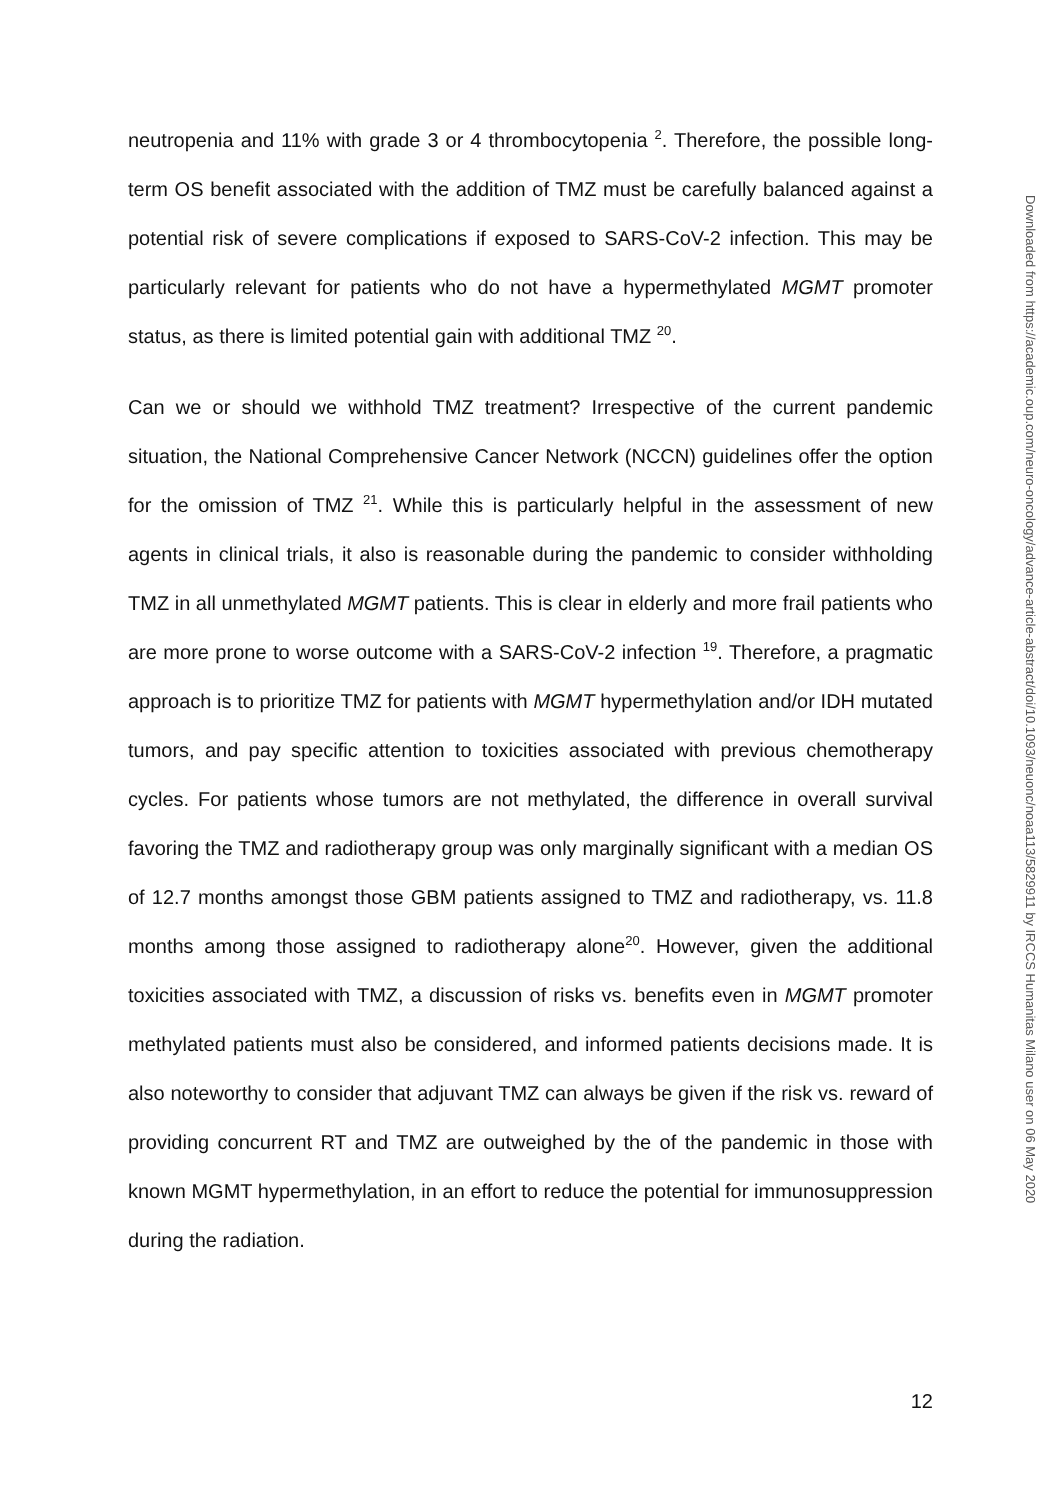neutropenia and 11% with grade 3 or 4 thrombocytopenia <sup>2</sup>. Therefore, the possible long-term OS benefit associated with the addition of TMZ must be carefully balanced against a potential risk of severe complications if exposed to SARS-CoV-2 infection. This may be particularly relevant for patients who do not have a hypermethylated MGMT promoter status, as there is limited potential gain with additional TMZ <sup>20</sup>.
Can we or should we withhold TMZ treatment? Irrespective of the current pandemic situation, the National Comprehensive Cancer Network (NCCN) guidelines offer the option for the omission of TMZ <sup>21</sup>. While this is particularly helpful in the assessment of new agents in clinical trials, it also is reasonable during the pandemic to consider withholding TMZ in all unmethylated MGMT patients. This is clear in elderly and more frail patients who are more prone to worse outcome with a SARS-CoV-2 infection <sup>19</sup>. Therefore, a pragmatic approach is to prioritize TMZ for patients with MGMT hypermethylation and/or IDH mutated tumors, and pay specific attention to toxicities associated with previous chemotherapy cycles. For patients whose tumors are not methylated, the difference in overall survival favoring the TMZ and radiotherapy group was only marginally significant with a median OS of 12.7 months amongst those GBM patients assigned to TMZ and radiotherapy, vs. 11.8 months among those assigned to radiotherapy alone<sup>20</sup>. However, given the additional toxicities associated with TMZ, a discussion of risks vs. benefits even in MGMT promoter methylated patients must also be considered, and informed patients decisions made. It is also noteworthy to consider that adjuvant TMZ can always be given if the risk vs. reward of providing concurrent RT and TMZ are outweighed by the of the pandemic in those with known MGMT hypermethylation, in an effort to reduce the potential for immunosuppression during the radiation.
12
Downloaded from https://academic.oup.com/neuro-oncology/advance-article-abstract/doi/10.1093/neuonc/noaa113/5829911 by IRCCS Humanitas Milano user on 06 May 2020